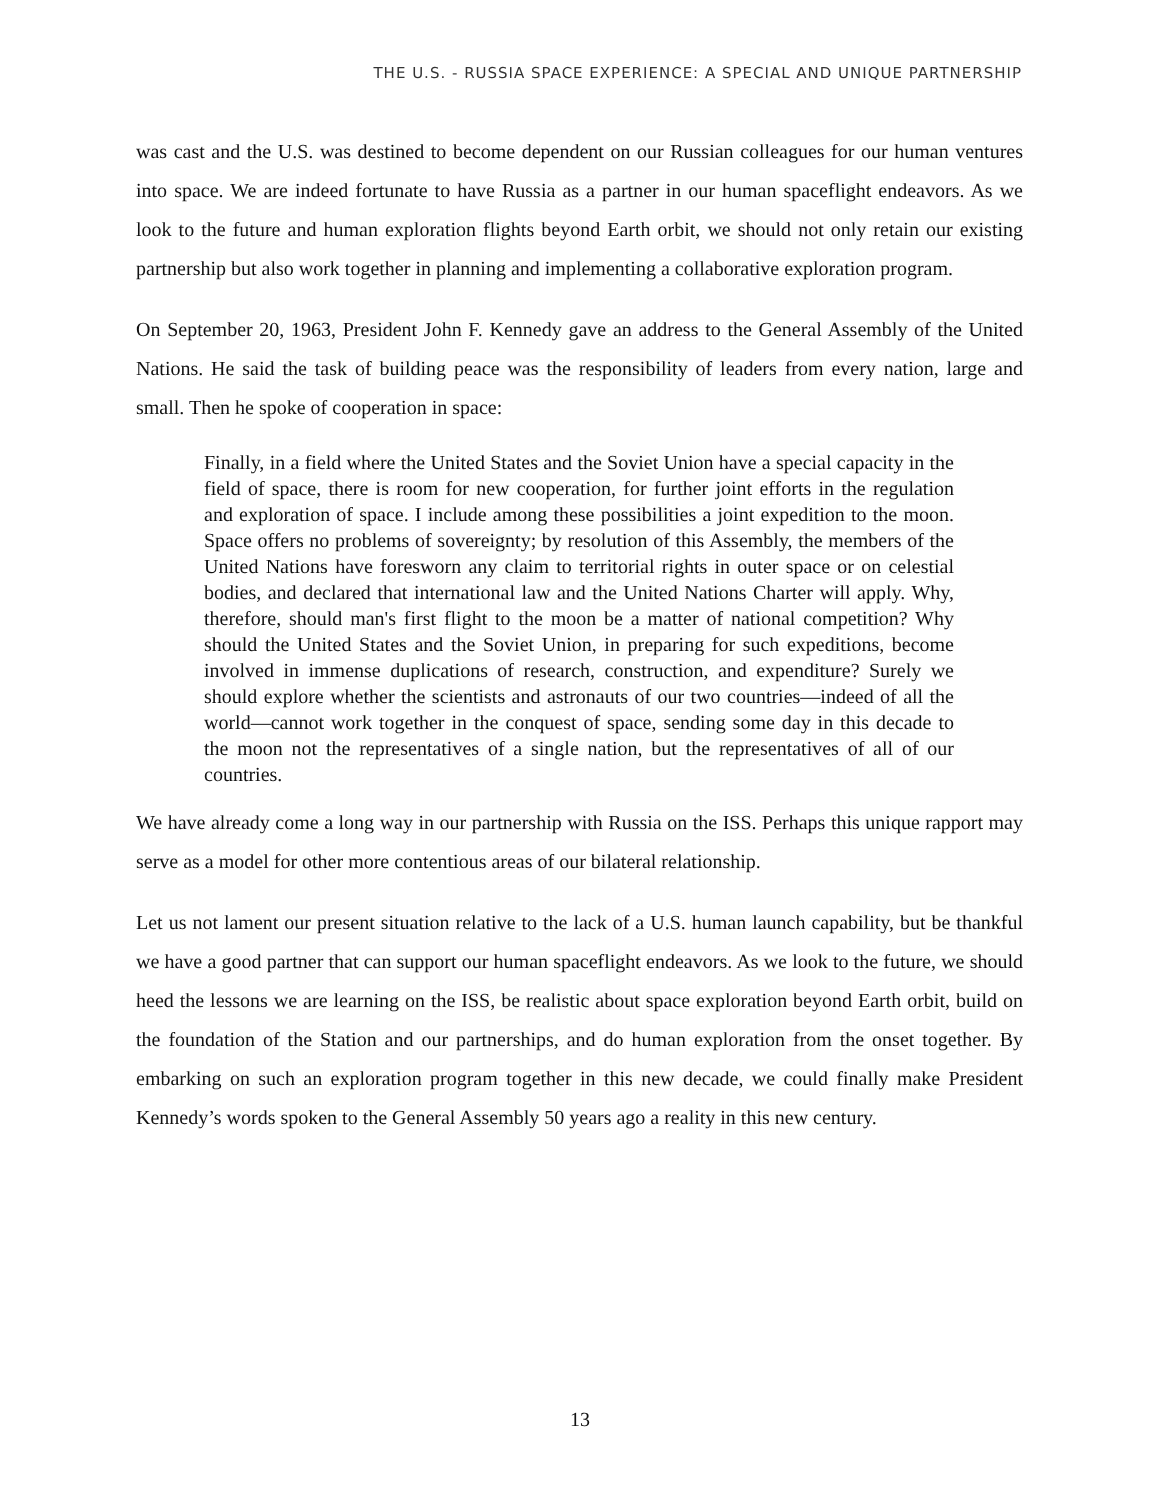THE U.S. - RUSSIA SPACE EXPERIENCE: A SPECIAL AND UNIQUE PARTNERSHIP
was cast and the U.S. was destined to become dependent on our Russian colleagues for our human ventures into space. We are indeed fortunate to have Russia as a partner in our human spaceflight endeavors. As we look to the future and human exploration flights beyond Earth orbit, we should not only retain our existing partnership but also work together in planning and implementing a collaborative exploration program.
On September 20, 1963, President John F. Kennedy gave an address to the General Assembly of the United Nations. He said the task of building peace was the responsibility of leaders from every nation, large and small. Then he spoke of cooperation in space:
Finally, in a field where the United States and the Soviet Union have a special capacity in the field of space, there is room for new cooperation, for further joint efforts in the regulation and exploration of space. I include among these possibilities a joint expedition to the moon. Space offers no problems of sovereignty; by resolution of this Assembly, the members of the United Nations have foresworn any claim to territorial rights in outer space or on celestial bodies, and declared that international law and the United Nations Charter will apply. Why, therefore, should man's first flight to the moon be a matter of national competition? Why should the United States and the Soviet Union, in preparing for such expeditions, become involved in immense duplications of research, construction, and expenditure? Surely we should explore whether the scientists and astronauts of our two countries—indeed of all the world—cannot work together in the conquest of space, sending some day in this decade to the moon not the representatives of a single nation, but the representatives of all of our countries.
We have already come a long way in our partnership with Russia on the ISS. Perhaps this unique rapport may serve as a model for other more contentious areas of our bilateral relationship.
Let us not lament our present situation relative to the lack of a U.S. human launch capability, but be thankful we have a good partner that can support our human spaceflight endeavors. As we look to the future, we should heed the lessons we are learning on the ISS, be realistic about space exploration beyond Earth orbit, build on the foundation of the Station and our partnerships, and do human exploration from the onset together. By embarking on such an exploration program together in this new decade, we could finally make President Kennedy’s words spoken to the General Assembly 50 years ago a reality in this new century.
13